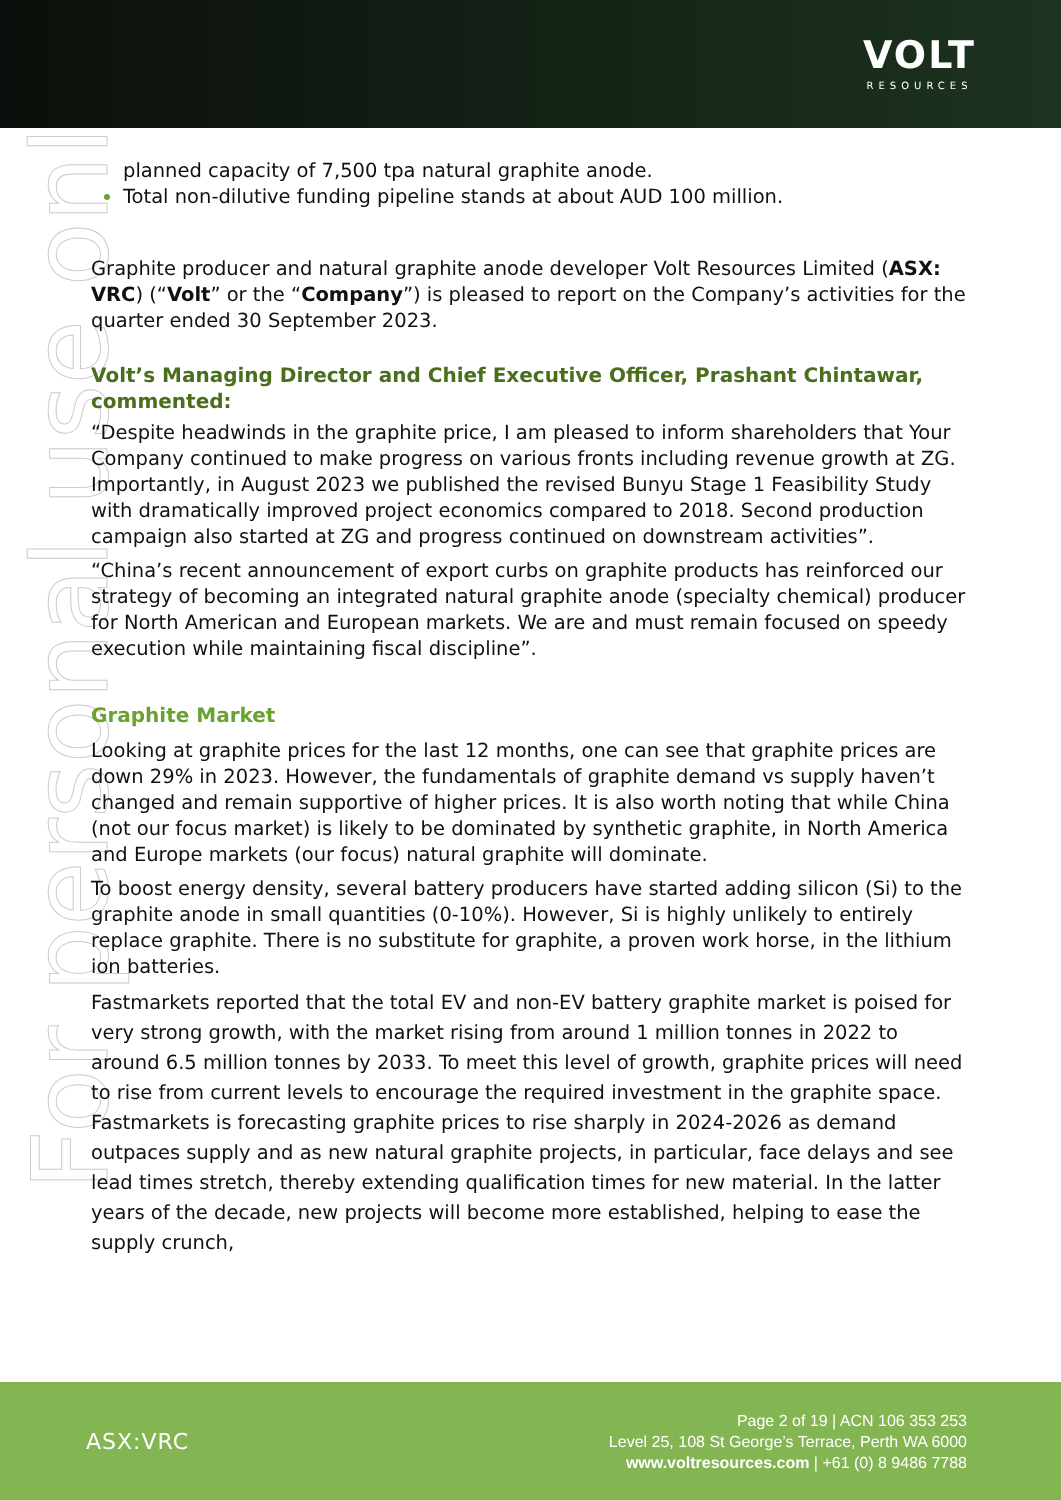VOLT
RESOURCES
For personal use only
planned capacity of 7,500 tpa natural graphite anode.
Total non-dilutive funding pipeline stands at about AUD 100 million.
Graphite producer and natural graphite anode developer Volt Resources Limited (ASX: VRC) (“Volt” or the “Company”) is pleased to report on the Company’s activities for the quarter ended 30 September 2023.
Volt’s Managing Director and Chief Executive Officer, Prashant Chintawar, commented:
“Despite headwinds in the graphite price, I am pleased to inform shareholders that Your Company continued to make progress on various fronts including revenue growth at ZG. Importantly, in August 2023 we published the revised Bunyu Stage 1 Feasibility Study with dramatically improved project economics compared to 2018. Second production campaign also started at ZG and progress continued on downstream activities”.
“China’s recent announcement of export curbs on graphite products has reinforced our strategy of becoming an integrated natural graphite anode (specialty chemical) producer for North American and European markets. We are and must remain focused on speedy execution while maintaining fiscal discipline”.
Graphite Market
Looking at graphite prices for the last 12 months, one can see that graphite prices are down 29% in 2023. However, the fundamentals of graphite demand vs supply haven’t changed and remain supportive of higher prices. It is also worth noting that while China (not our focus market) is likely to be dominated by synthetic graphite, in North America and Europe markets (our focus) natural graphite will dominate.
To boost energy density, several battery producers have started adding silicon (Si) to the graphite anode in small quantities (0-10%). However, Si is highly unlikely to entirely replace graphite. There is no substitute for graphite, a proven work horse, in the lithium ion batteries.
Fastmarkets reported that the total EV and non-EV battery graphite market is poised for very strong growth, with the market rising from around 1 million tonnes in 2022 to around 6.5 million tonnes by 2033. To meet this level of growth, graphite prices will need to rise from current levels to encourage the required investment in the graphite space. Fastmarkets is forecasting graphite prices to rise sharply in 2024-2026 as demand outpaces supply and as new natural graphite projects, in particular, face delays and see lead times stretch, thereby extending qualification times for new material. In the latter years of the decade, new projects will become more established, helping to ease the supply crunch,
ASX:VRC
Page 2 of 19 | ACN 106 353 253
Level 25, 108 St George’s Terrace, Perth WA 6000
www.voltresources.com | +61 (0) 8 9486 7788